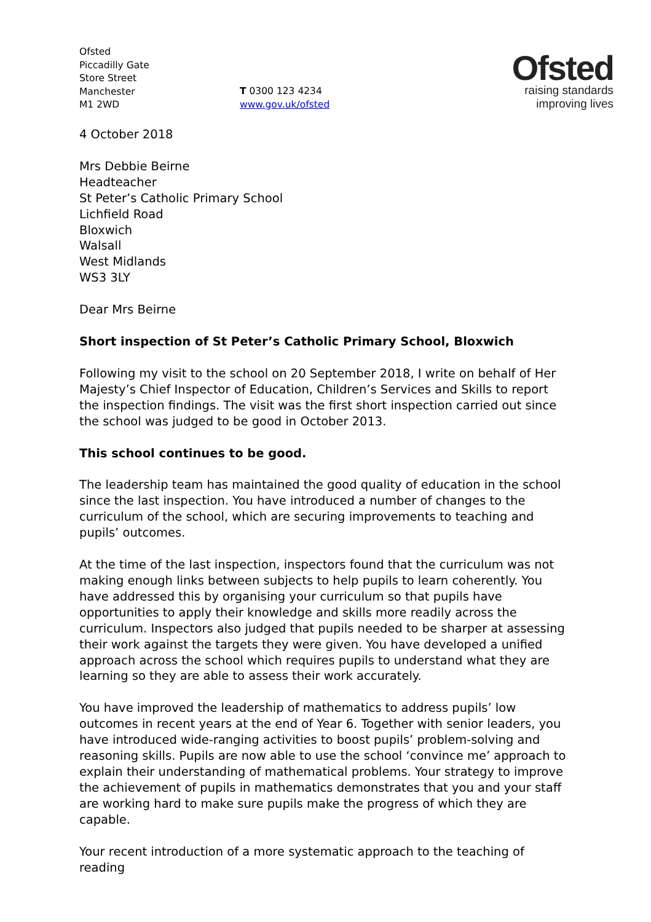Ofsted
Piccadilly Gate
Store Street
Manchester
M1 2WD
T 0300 123 4234
www.gov.uk/ofsted
Ofsted
raising standards
improving lives
4 October 2018
Mrs Debbie Beirne
Headteacher
St Peter’s Catholic Primary School
Lichfield Road
Bloxwich
Walsall
West Midlands
WS3 3LY
Dear Mrs Beirne
Short inspection of St Peter’s Catholic Primary School, Bloxwich
Following my visit to the school on 20 September 2018, I write on behalf of Her Majesty’s Chief Inspector of Education, Children’s Services and Skills to report the inspection findings. The visit was the first short inspection carried out since the school was judged to be good in October 2013.
This school continues to be good.
The leadership team has maintained the good quality of education in the school since the last inspection. You have introduced a number of changes to the curriculum of the school, which are securing improvements to teaching and pupils’ outcomes.
At the time of the last inspection, inspectors found that the curriculum was not making enough links between subjects to help pupils to learn coherently. You have addressed this by organising your curriculum so that pupils have opportunities to apply their knowledge and skills more readily across the curriculum. Inspectors also judged that pupils needed to be sharper at assessing their work against the targets they were given. You have developed a unified approach across the school which requires pupils to understand what they are learning so they are able to assess their work accurately.
You have improved the leadership of mathematics to address pupils’ low outcomes in recent years at the end of Year 6. Together with senior leaders, you have introduced wide-ranging activities to boost pupils’ problem-solving and reasoning skills. Pupils are now able to use the school ‘convince me’ approach to explain their understanding of mathematical problems. Your strategy to improve the achievement of pupils in mathematics demonstrates that you and your staff are working hard to make sure pupils make the progress of which they are capable.
Your recent introduction of a more systematic approach to the teaching of reading